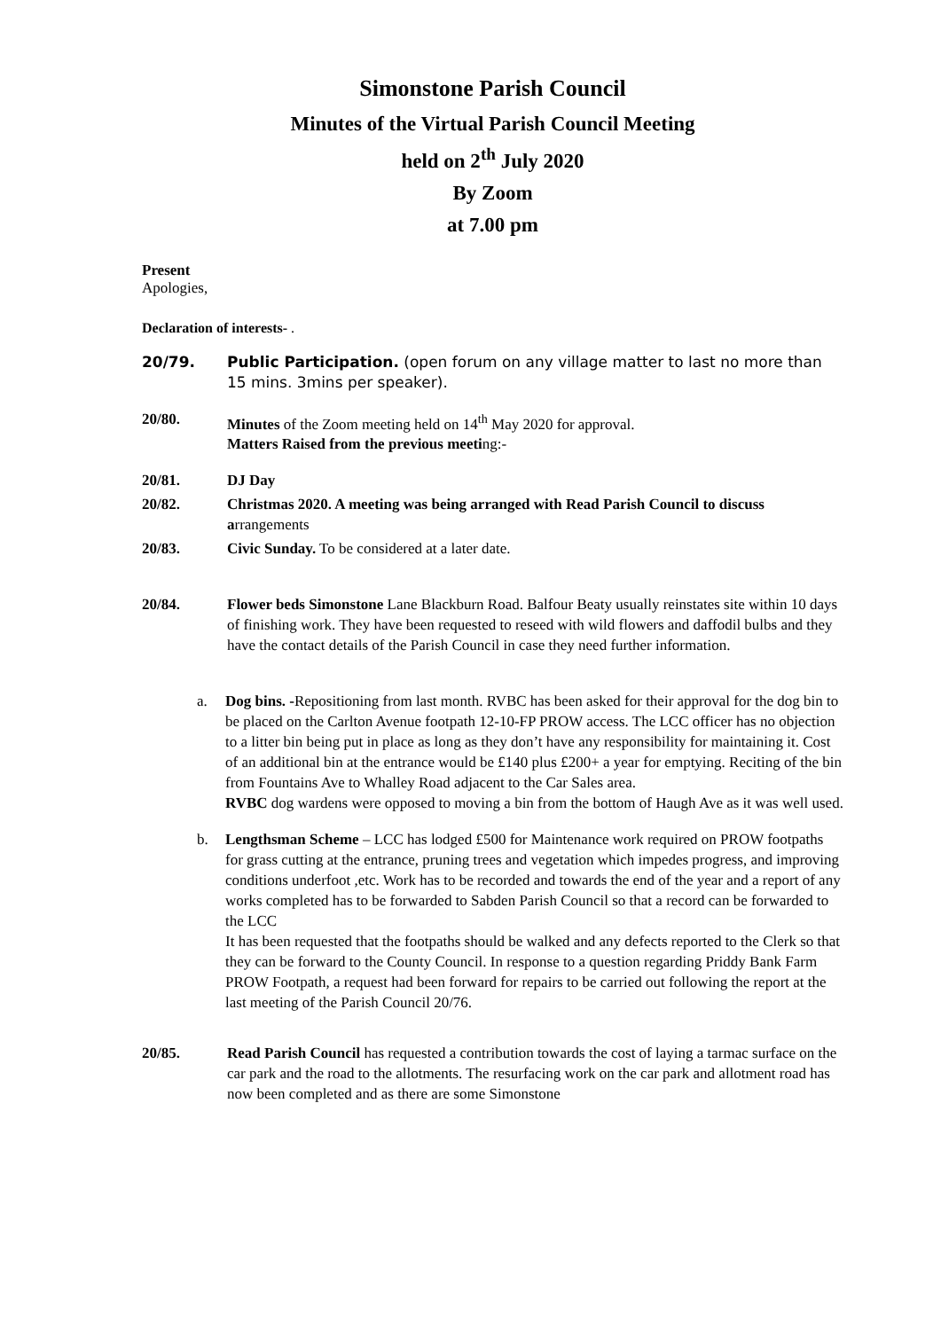Simonstone Parish Council
Minutes of the Virtual Parish Council Meeting
held on 2<sup>th</sup> July 2020
By Zoom
at 7.00 pm
Present
Apologies,
Declaration of interests- .
20/79. Public Participation. (open forum on any village matter to last no more than 15 mins. 3mins per speaker).
20/80. Minutes of the Zoom meeting held on 14<sup>th</sup> May 2020 for approval.
Matters Raised from the previous meeting:-
20/81. DJ Day
20/82. Christmas 2020. A meeting was being arranged with Read Parish Council to discuss arrangements
20/83. Civic Sunday. To be considered at a later date.
20/84. Flower beds Simonstone Lane Blackburn Road. Balfour Beaty usually reinstates site within 10 days of finishing work. They have been requested to reseed with wild flowers and daffodil bulbs and they have the contact details of the Parish Council in case they need further information.
a. Dog bins. -Repositioning from last month. RVBC has been asked for their approval for the dog bin to be placed on the Carlton Avenue footpath 12-10-FP PROW access. The LCC officer has no objection to a litter bin being put in place as long as they don’t have any responsibility for maintaining it. Cost of an additional bin at the entrance would be £140 plus £200+ a year for emptying. Reciting of the bin from Fountains Ave to Whalley Road adjacent to the Car Sales area.
RVBC dog wardens were opposed to moving a bin from the bottom of Haugh Ave as it was well used.
b. Lengthsman Scheme – LCC has lodged £500 for Maintenance work required on PROW footpaths for grass cutting at the entrance, pruning trees and vegetation which impedes progress, and improving conditions underfoot ,etc. Work has to be recorded and towards the end of the year and a report of any works completed has to be forwarded to Sabden Parish Council so that a record can be forwarded to the LCC
It has been requested that the footpaths should be walked and any defects reported to the Clerk so that they can be forward to the County Council. In response to a question regarding Priddy Bank Farm PROW Footpath, a request had been forward for repairs to be carried out following the report at the last meeting of the Parish Council 20/76.
20/85. Read Parish Council has requested a contribution towards the cost of laying a tarmac surface on the car park and the road to the allotments. The resurfacing work on the car park and allotment road has now been completed and as there are some Simonstone